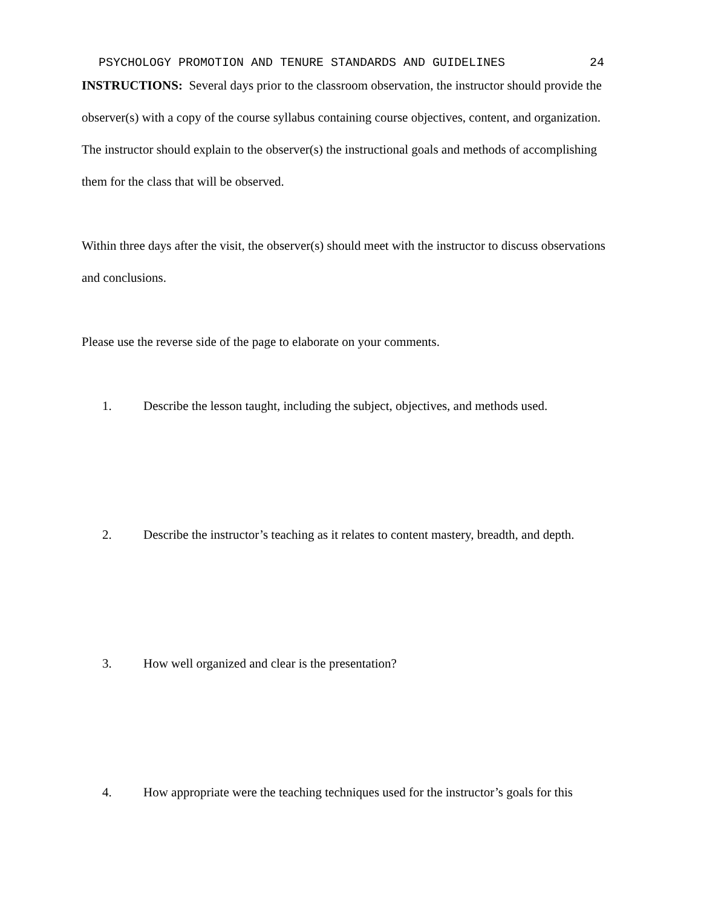PSYCHOLOGY PROMOTION AND TENURE STANDARDS AND GUIDELINES 24
INSTRUCTIONS: Several days prior to the classroom observation, the instructor should provide the observer(s) with a copy of the course syllabus containing course objectives, content, and organization. The instructor should explain to the observer(s) the instructional goals and methods of accomplishing them for the class that will be observed.
Within three days after the visit, the observer(s) should meet with the instructor to discuss observations and conclusions.
Please use the reverse side of the page to elaborate on your comments.
1. Describe the lesson taught, including the subject, objectives, and methods used.
2. Describe the instructor’s teaching as it relates to content mastery, breadth, and depth.
3. How well organized and clear is the presentation?
4. How appropriate were the teaching techniques used for the instructor’s goals for this